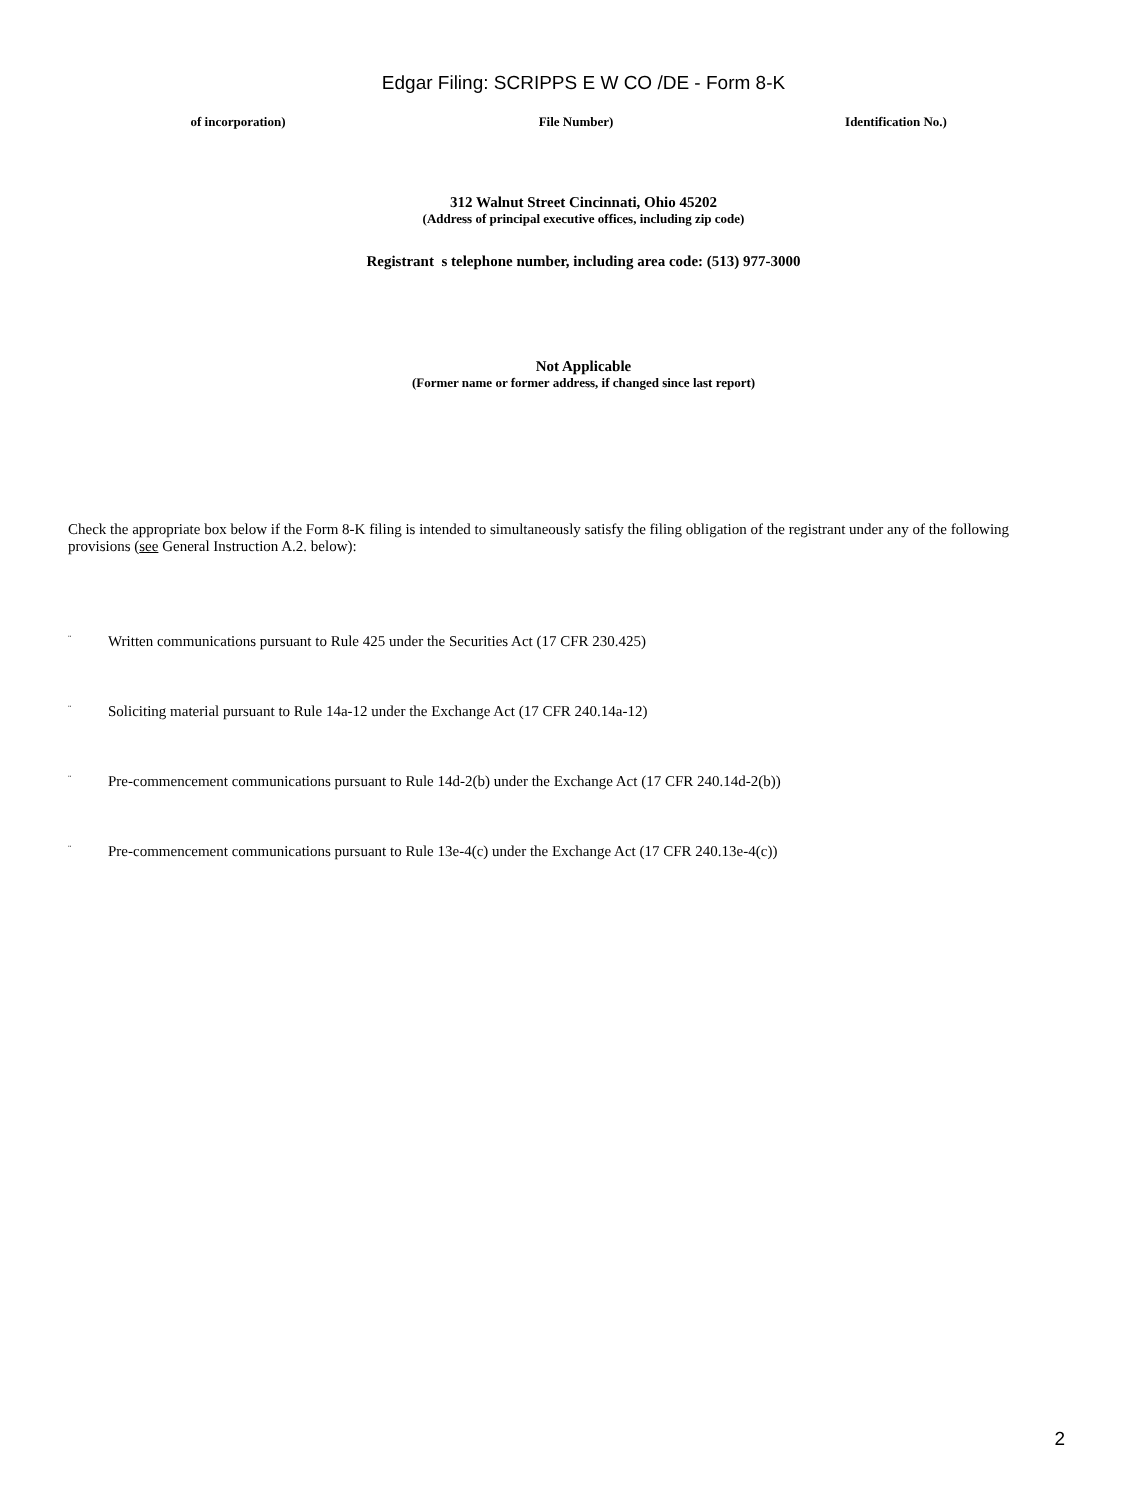Edgar Filing: SCRIPPS E W CO /DE - Form 8-K
of incorporation) File Number) Identification No.)
312 Walnut Street Cincinnati, Ohio 45202
(Address of principal executive offices, including zip code)
Registrant s telephone number, including area code: (513) 977-3000
Not Applicable
(Former name or former address, if changed since last report)
Check the appropriate box below if the Form 8-K filing is intended to simultaneously satisfy the filing obligation of the registrant under any of the following provisions (see General Instruction A.2. below):
¨ Written communications pursuant to Rule 425 under the Securities Act (17 CFR 230.425)
¨ Soliciting material pursuant to Rule 14a-12 under the Exchange Act (17 CFR 240.14a-12)
¨ Pre-commencement communications pursuant to Rule 14d-2(b) under the Exchange Act (17 CFR 240.14d-2(b))
¨ Pre-commencement communications pursuant to Rule 13e-4(c) under the Exchange Act (17 CFR 240.13e-4(c))
2